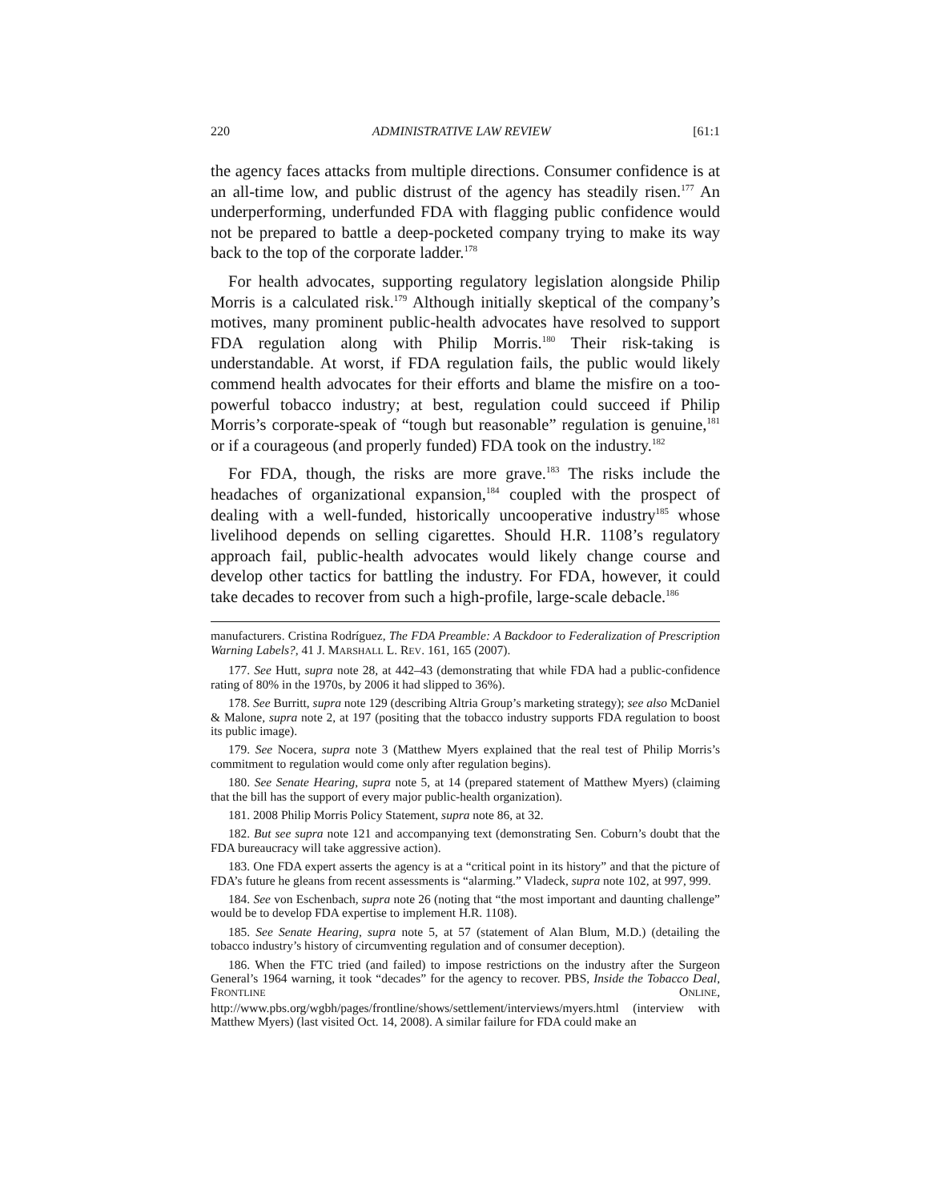220 ADMINISTRATIVE LAW REVIEW [61:1
the agency faces attacks from multiple directions. Consumer confidence is at an all-time low, and public distrust of the agency has steadily risen.<sup>177</sup> An underperforming, underfunded FDA with flagging public confidence would not be prepared to battle a deep-pocketed company trying to make its way back to the top of the corporate ladder.<sup>178</sup>
For health advocates, supporting regulatory legislation alongside Philip Morris is a calculated risk.<sup>179</sup> Although initially skeptical of the company’s motives, many prominent public-health advocates have resolved to support FDA regulation along with Philip Morris.<sup>180</sup> Their risk-taking is understandable. At worst, if FDA regulation fails, the public would likely commend health advocates for their efforts and blame the misfire on a too-powerful tobacco industry; at best, regulation could succeed if Philip Morris’s corporate-speak of “tough but reasonable” regulation is genuine,<sup>181</sup> or if a courageous (and properly funded) FDA took on the industry.<sup>182</sup>
For FDA, though, the risks are more grave.<sup>183</sup> The risks include the headaches of organizational expansion,<sup>184</sup> coupled with the prospect of dealing with a well-funded, historically uncooperative industry<sup>185</sup> whose livelihood depends on selling cigarettes. Should H.R. 1108’s regulatory approach fail, public-health advocates would likely change course and develop other tactics for battling the industry. For FDA, however, it could take decades to recover from such a high-profile, large-scale debacle.<sup>186</sup>
manufacturers. Cristina Rodríguez, The FDA Preamble: A Backdoor to Federalization of Prescription Warning Labels?, 41 J. MARSHALL L. REV. 161, 165 (2007).
177. See Hutt, supra note 28, at 442–43 (demonstrating that while FDA had a public-confidence rating of 80% in the 1970s, by 2006 it had slipped to 36%).
178. See Burritt, supra note 129 (describing Altria Group’s marketing strategy); see also McDaniel & Malone, supra note 2, at 197 (positing that the tobacco industry supports FDA regulation to boost its public image).
179. See Nocera, supra note 3 (Matthew Myers explained that the real test of Philip Morris’s commitment to regulation would come only after regulation begins).
180. See Senate Hearing, supra note 5, at 14 (prepared statement of Matthew Myers) (claiming that the bill has the support of every major public-health organization).
181. 2008 Philip Morris Policy Statement, supra note 86, at 32.
182. But see supra note 121 and accompanying text (demonstrating Sen. Coburn’s doubt that the FDA bureaucracy will take aggressive action).
183. One FDA expert asserts the agency is at a “critical point in its history” and that the picture of FDA’s future he gleans from recent assessments is “alarming.” Vladeck, supra note 102, at 997, 999.
184. See von Eschenbach, supra note 26 (noting that “the most important and daunting challenge” would be to develop FDA expertise to implement H.R. 1108).
185. See Senate Hearing, supra note 5, at 57 (statement of Alan Blum, M.D.) (detailing the tobacco industry’s history of circumventing regulation and of consumer deception).
186. When the FTC tried (and failed) to impose restrictions on the industry after the Surgeon General’s 1964 warning, it took “decades” for the agency to recover. PBS, Inside the Tobacco Deal, FRONTLINE ONLINE, http://www.pbs.org/wgbh/pages/frontline/shows/settlement/interviews/myers.html (interview with Matthew Myers) (last visited Oct. 14, 2008). A similar failure for FDA could make an